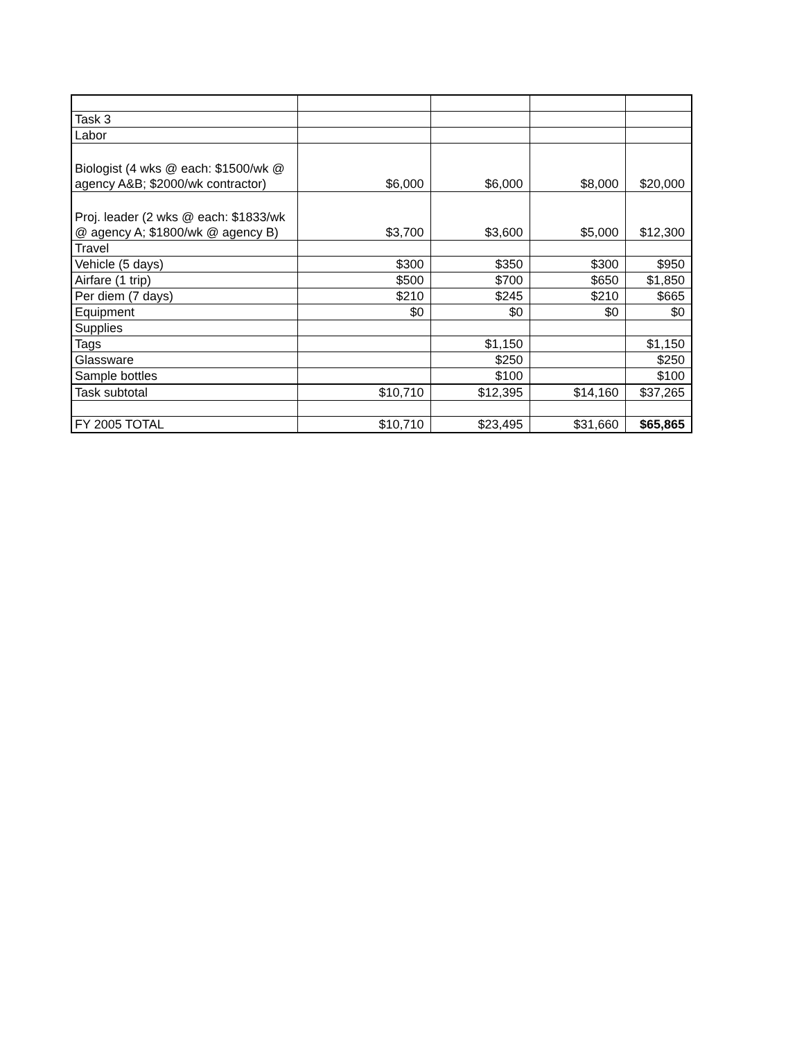| Task 3 | | | | |
| Labor | | | | |
| Biologist (4 wks @ each: $1500/wk @ agency A&B; $2000/wk contractor) | $6,000 | $6,000 | $8,000 | $20,000 |
| Proj. leader (2 wks @ each: $1833/wk @ agency A; $1800/wk @ agency B) | $3,700 | $3,600 | $5,000 | $12,300 |
| Travel | | | | |
| Vehicle (5 days) | $300 | $350 | $300 | $950 |
| Airfare (1 trip) | $500 | $700 | $650 | $1,850 |
| Per diem (7 days) | $210 | $245 | $210 | $665 |
| Equipment | $0 | $0 | $0 | $0 |
| Supplies | | | | |
| Tags | | $1,150 | | $1,150 |
| Glassware | | $250 | | $250 |
| Sample bottles | | $100 | | $100 |
| Task subtotal | $10,710 | $12,395 | $14,160 | $37,265 |
| FY 2005 TOTAL | $10,710 | $23,495 | $31,660 | $65,865 |